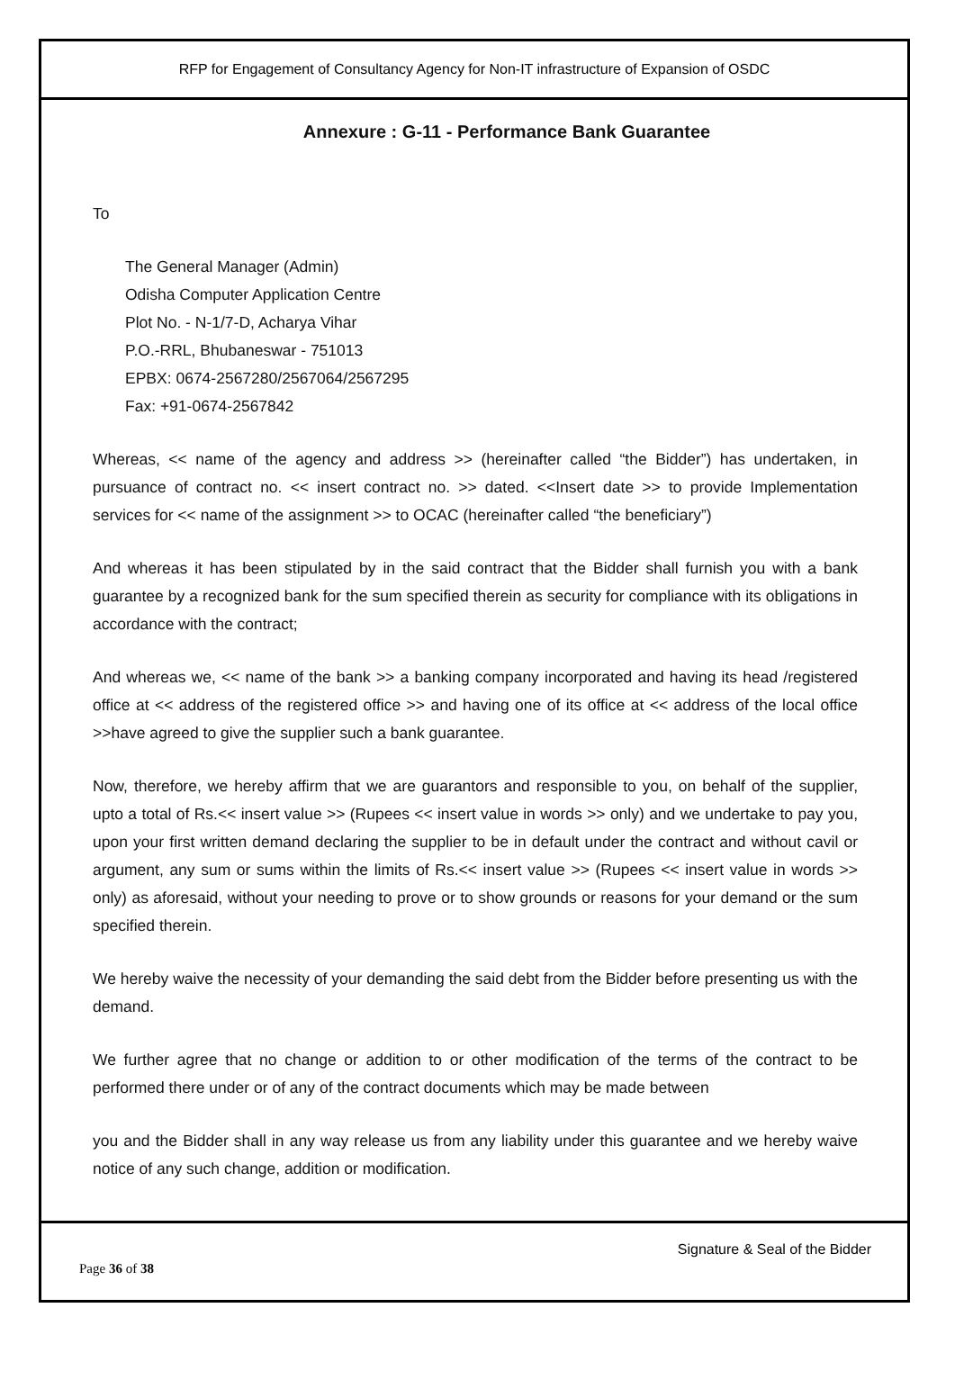RFP for Engagement of Consultancy Agency for Non-IT infrastructure of Expansion of OSDC
Annexure : G-11 - Performance Bank Guarantee
To
The General Manager (Admin)
Odisha Computer Application Centre
Plot No. - N-1/7-D, Acharya Vihar
P.O.-RRL, Bhubaneswar - 751013
EPBX: 0674-2567280/2567064/2567295
Fax: +91-0674-2567842
Whereas, << name of the agency and address >> (hereinafter called “the Bidder”) has undertaken, in pursuance of contract no. << insert contract no. >> dated. <<Insert date >> to provide Implementation services for << name of the assignment >> to OCAC (hereinafter called “the beneficiary”)
And whereas it has been stipulated by in the said contract that the Bidder shall furnish you with a bank guarantee by a recognized bank for the sum specified therein as security for compliance with its obligations in accordance with the contract;
And whereas we, << name of the bank >> a banking company incorporated and having its head /registered office at << address of the registered office >> and having one of its office at << address of the local office >>have agreed to give the supplier such a bank guarantee.
Now, therefore, we hereby affirm that we are guarantors and responsible to you, on behalf of the supplier, upto a total of Rs.<< insert value >> (Rupees << insert value in words >> only) and we undertake to pay you, upon your first written demand declaring the supplier to be in default under the contract and without cavil or argument, any sum or sums within the limits of Rs.<< insert value >> (Rupees << insert value in words >> only) as aforesaid, without your needing to prove or to show grounds or reasons for your demand or the sum specified therein.
We hereby waive the necessity of your demanding the said debt from the Bidder before presenting us with the demand.
We further agree that no change or addition to or other modification of the terms of the contract to be performed there under or of any of the contract documents which may be made between
you and the Bidder shall in any way release us from any liability under this guarantee and we hereby waive notice of any such change, addition or modification.
Signature & Seal of the Bidder
Page 36 of 38